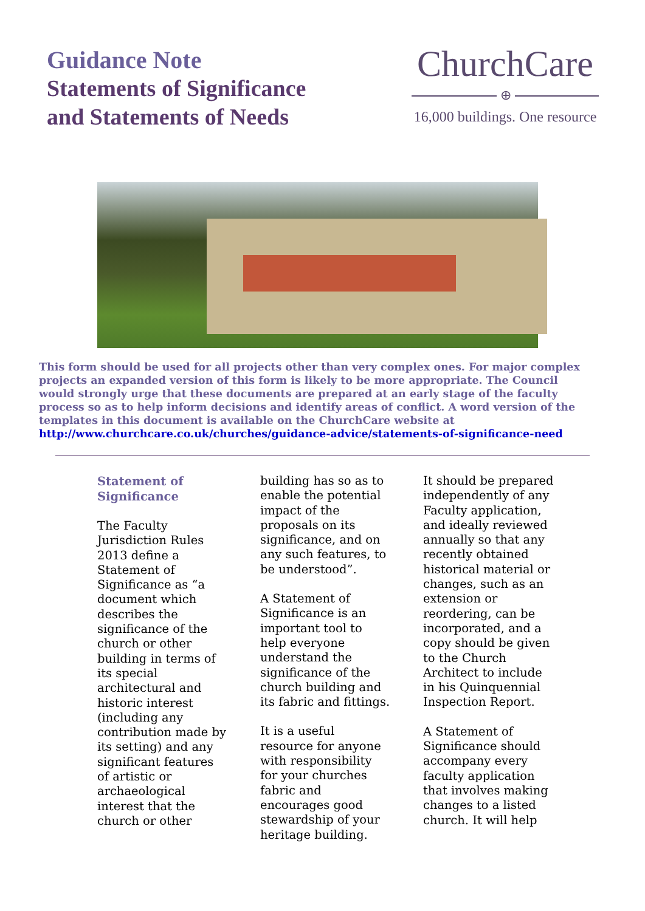Guidance Note
Statements of Significance
and Statements of Needs
ChurchCare
⊕
16,000 buildings. One resource
This form should be used for all projects other than very complex ones. For major complex projects an expanded version of this form is likely to be more appropriate. The Council would strongly urge that these documents are prepared at an early stage of the faculty process so as to help inform decisions and identify areas of conflict. A word version of the templates in this document is available on the ChurchCare website at http://www.churchcare.co.uk/churches/guidance-advice/statements-of-significance-need
Statement of Significance
The Faculty Jurisdiction Rules 2013 define a Statement of Significance as “a document which describes the significance of the church or other building in terms of its special architectural and historic interest (including any contribution made by its setting) and any significant features of artistic or archaeological interest that the church or other
building has so as to enable the potential impact of the proposals on its significance, and on any such features, to be understood”.
A Statement of Significance is an important tool to help everyone understand the significance of the church building and its fabric and fittings.
It is a useful resource for anyone with responsibility for your churches fabric and encourages good stewardship of your heritage building.
It should be prepared independently of any Faculty application, and ideally reviewed annually so that any recently obtained historical material or changes, such as an extension or reordering, can be incorporated, and a copy should be given to the Church Architect to include in his Quinquennial Inspection Report.
A Statement of Significance should accompany every faculty application that involves making changes to a listed church. It will help